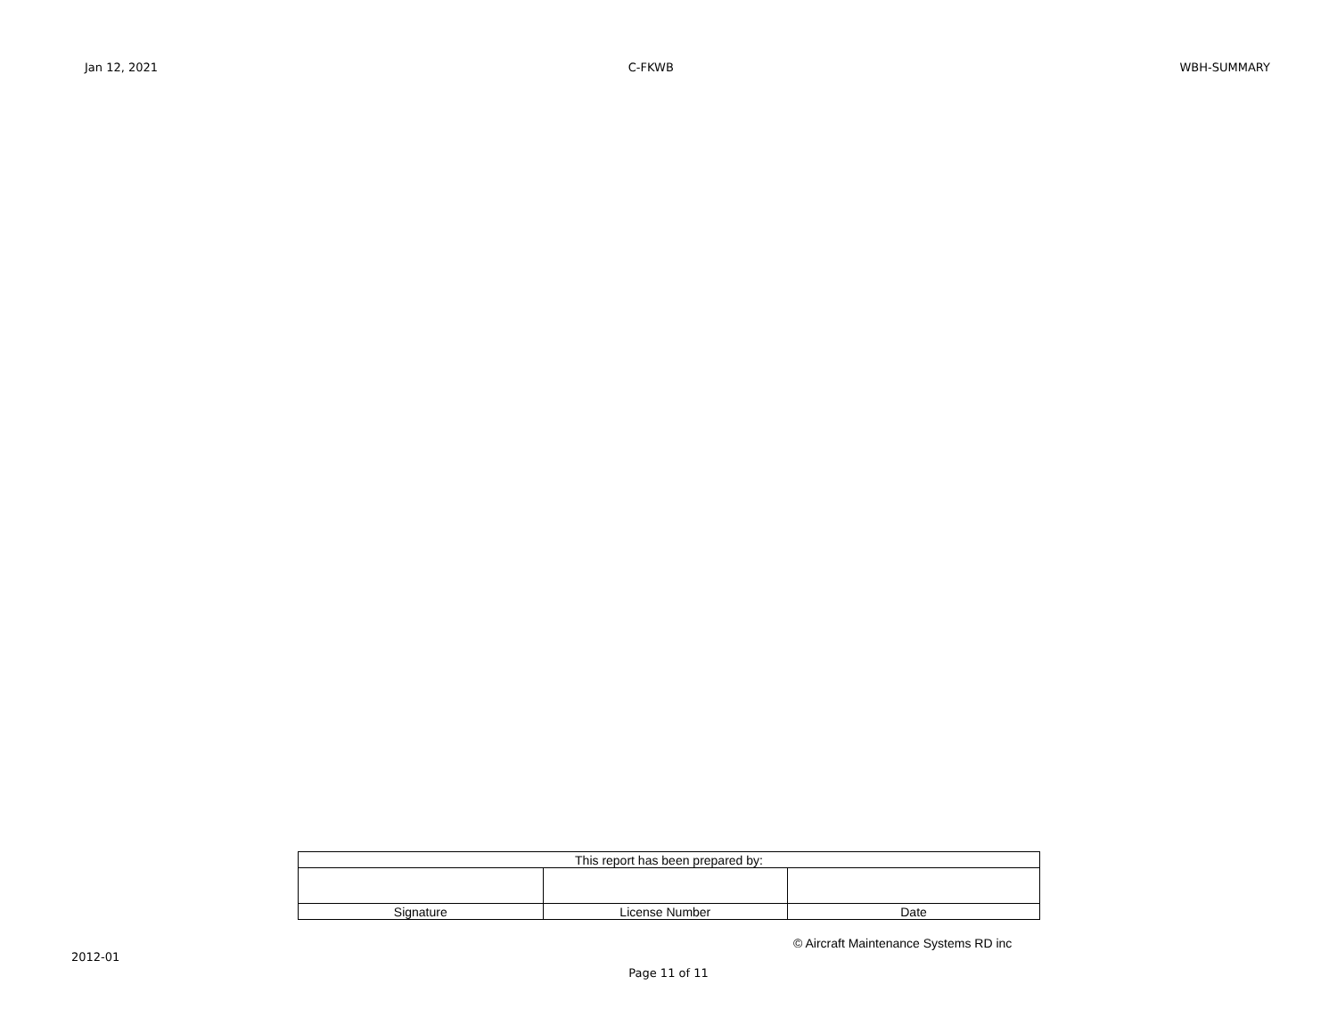Jan 12, 2021 C-FKWB WBH-SUMMARY
| This report has been prepared by: | | |
| Signature | License Number | Date |
© Aircraft Maintenance Systems RD inc
2012-01
Page 11 of 11